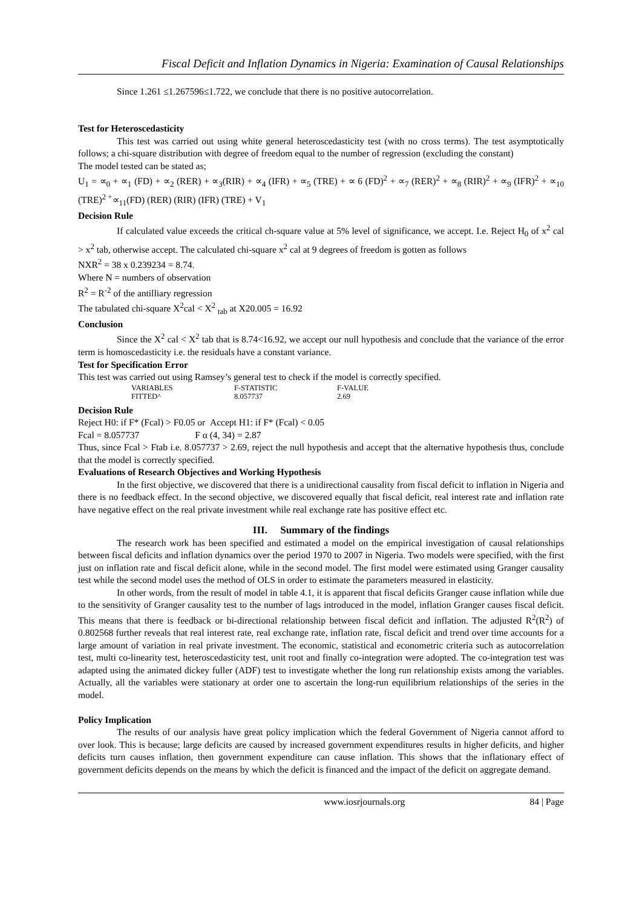Fiscal Deficit and Inflation Dynamics in Nigeria: Examination of Causal Relationships
Since 1.261 ≤1.267596≤1.722, we conclude that there is no positive autocorrelation.
Test for Heteroscedasticity
This test was carried out using white general heteroscedasticity test (with no cross terms). The test asymptotically follows; a chi-square distribution with degree of freedom equal to the number of regression (excluding the constant)
The model tested can be stated as;
U<sub>1</sub> = ∝<sub>0</sub> + ∝<sub>1</sub> (FD) + ∝<sub>2</sub> (RER) + ∝<sub>3</sub>(RIR) + ∝<sub>4</sub> (IFR) + ∝<sub>5</sub> (TRE) + ∝ 6 (FD)<sup>2</sup> + ∝<sub>7</sub> (RER)<sup>2</sup> + ∝<sub>8</sub> (RIR)<sup>2</sup> + ∝<sub>9</sub> (IFR)<sup>2</sup> + ∝<sub>10</sub> (TRE)<sup>2 +</sup>∝<sub>11</sub>(FD) (RER) (RIR) (IFR) (TRE) + V<sub>1</sub>
Decision Rule
If calculated value exceeds the critical ch-square value at 5% level of significance, we accept. I.e. Reject H<sub>0</sub> of x<sup>2</sup> cal > x<sup>2</sup> tab, otherwise accept. The calculated chi-square x<sup>2</sup> cal at 9 degrees of freedom is gotten as follows
NXR<sup>2</sup> = 38 x 0.239234 = 8.74.
Where N = numbers of observation
R<sup>2</sup> = R<sup>-2</sup> of the antilliary regression
The tabulated chi-square X<sup>2</sup>cal < X<sup>2</sup> <sub>tab</sub> at X20.005 = 16.92
Conclusion
Since the X<sup>2</sup> cal < X<sup>2</sup> tab that is 8.74<16.92, we accept our null hypothesis and conclude that the variance of the error term is homoscedasticity i.e. the residuals have a constant variance.
Test for Specification Error
This test was carried out using Ramsey’s general test to check if the model is correctly specified.
| VARIABLES | F-STATISTIC | F-VALUE |
| --- | --- | --- |
| FITTED^ | 8.057737 | 2.69 |
Decision Rule
Reject H0: if F* (Fcal) > F0.05 or Accept H1: if F* (Fcal) < 0.05
Fcal = 8.057737 F α (4, 34) = 2.87
Thus, since Fcal > Ftab i.e. 8.057737 > 2.69, reject the null hypothesis and accept that the alternative hypothesis thus, conclude that the model is correctly specified.
Evaluations of Research Objectives and Working Hypothesis
In the first objective, we discovered that there is a unidirectional causality from fiscal deficit to inflation in Nigeria and there is no feedback effect. In the second objective, we discovered equally that fiscal deficit, real interest rate and inflation rate have negative effect on the real private investment while real exchange rate has positive effect etc.
III. Summary of the findings
The research work has been specified and estimated a model on the empirical investigation of causal relationships between fiscal deficits and inflation dynamics over the period 1970 to 2007 in Nigeria. Two models were specified, with the first just on inflation rate and fiscal deficit alone, while in the second model. The first model were estimated using Granger causality test while the second model uses the method of OLS in order to estimate the parameters measured in elasticity.
In other words, from the result of model in table 4.1, it is apparent that fiscal deficits Granger cause inflation while due to the sensitivity of Granger causality test to the number of lags introduced in the model, inflation Granger causes fiscal deficit. This means that there is feedback or bi-directional relationship between fiscal deficit and inflation. The adjusted R<sup>2</sup>(R<sup>2</sup>) of 0.802568 further reveals that real interest rate, real exchange rate, inflation rate, fiscal deficit and trend over time accounts for a large amount of variation in real private investment. The economic, statistical and econometric criteria such as autocorrelation test, multi co-linearity test, heteroscedasticity test, unit root and finally co-integration were adopted. The co-integration test was adapted using the animated dickey fuller (ADF) test to investigate whether the long run relationship exists among the variables. Actually, all the variables were stationary at order one to ascertain the long-run equilibrium relationships of the series in the model.
Policy Implication
The results of our analysis have great policy implication which the federal Government of Nigeria cannot afford to over look. This is because; large deficits are caused by increased government expenditures results in higher deficits, and higher deficits turn causes inflation, then government expenditure can cause inflation. This shows that the inflationary effect of government deficits depends on the means by which the deficit is financed and the impact of the deficit on aggregate demand.
www.iosrjournals.org 84 | Page